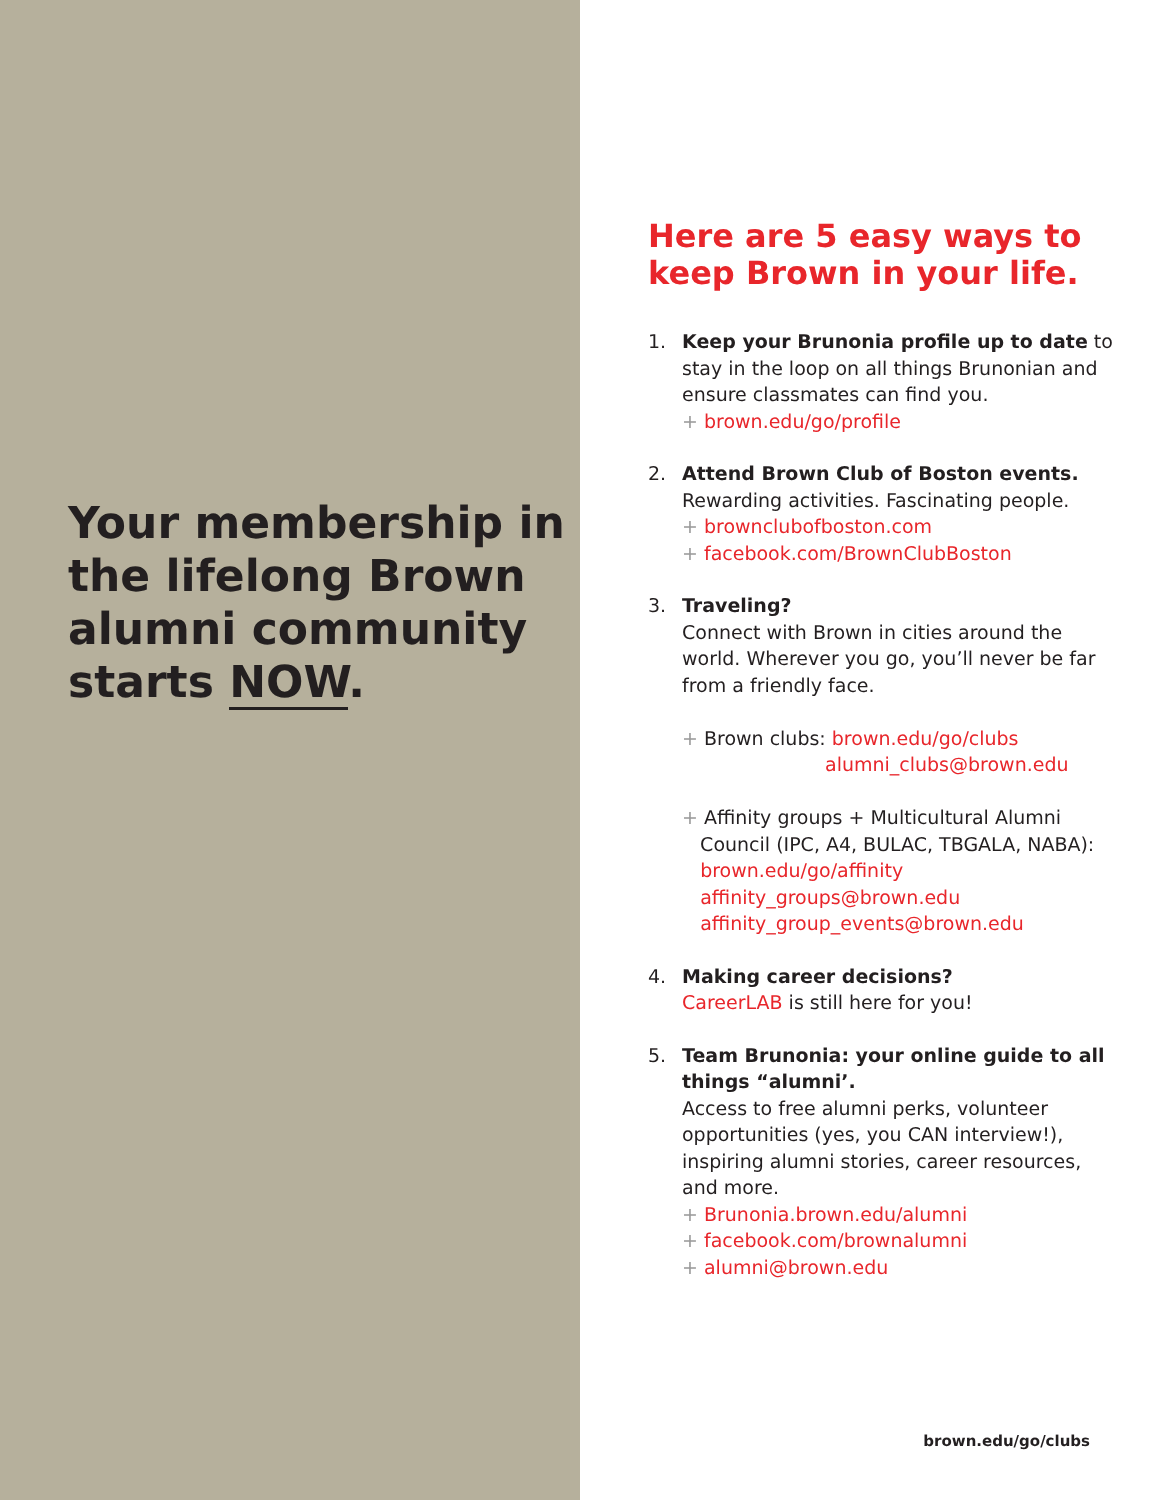Your membership in the lifelong Brown alumni community starts NOW.
Here are 5 easy ways to keep Brown in your life.
1. Keep your Brunonia profile up to date to stay in the loop on all things Brunonian and ensure classmates can find you.
+ brown.edu/go/profile
2. Attend Brown Club of Boston events.
Rewarding activities. Fascinating people.
+ brownclubofboston.com
+ facebook.com/BrownClubBoston
3. Traveling?
Connect with Brown in cities around the world. Wherever you go, you’ll never be far from a friendly face.
+ Brown clubs: brown.edu/go/clubs
alumni_clubs@brown.edu
+ Affinity groups + Multicultural Alumni
Council (IPC, A4, BULAC, TBGALA, NABA):
brown.edu/go/affinity
affinity_groups@brown.edu
affinity_group_events@brown.edu
4. Making career decisions?
CareerLAB is still here for you!
5. Team Brunonia: your online guide to all things “alumni’.
Access to free alumni perks, volunteer opportunities (yes, you CAN interview!), inspiring alumni stories, career resources, and more.
+ Brunonia.brown.edu/alumni
+ facebook.com/brownalumni
+ alumni@brown.edu
brown.edu/go/clubs